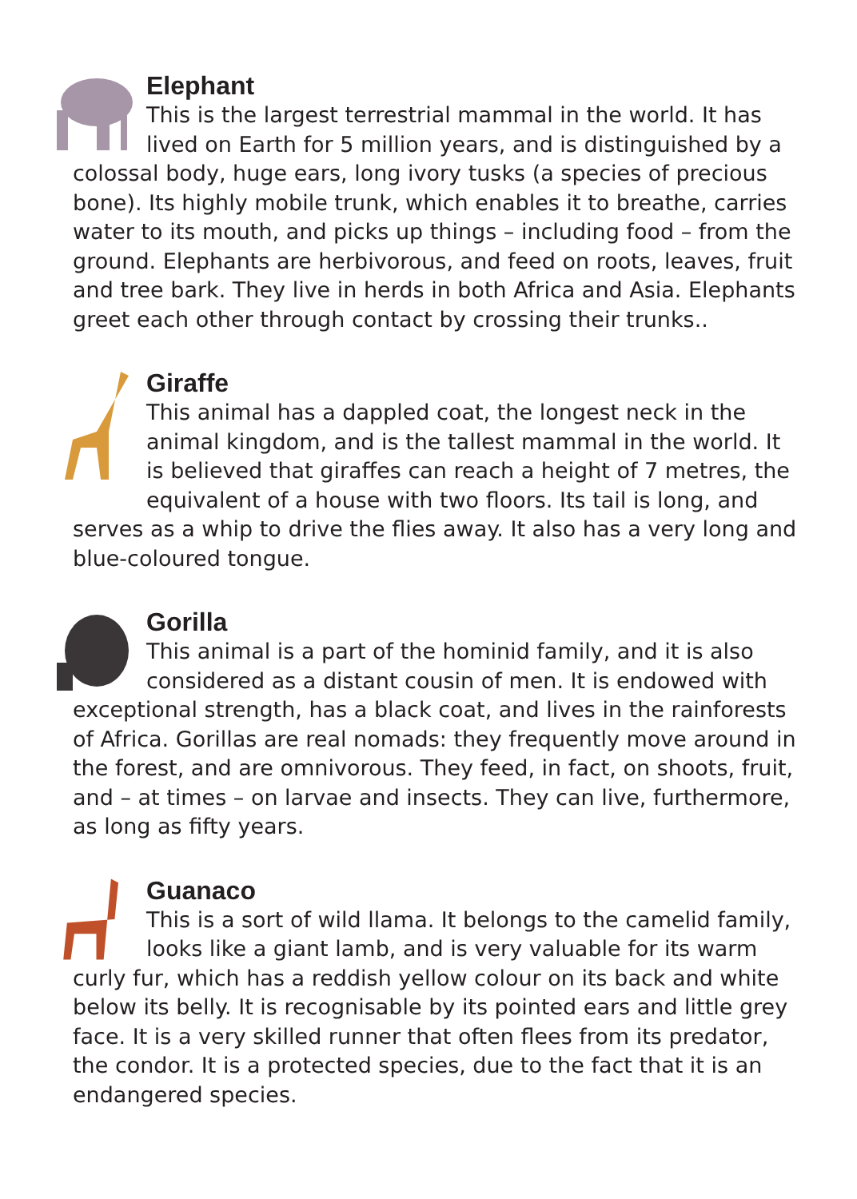Elephant
This is the largest terrestrial mammal in the world. It has lived on Earth for 5 million years, and is distinguished by a colossal body, huge ears, long ivory tusks (a species of precious bone). Its highly mobile trunk, which enables it to breathe, carries water to its mouth, and picks up things – including food – from the ground. Elephants are herbivorous, and feed on roots, leaves, fruit and tree bark. They live in herds in both Africa and Asia. Elephants greet each other through contact by crossing their trunks..
Giraffe
This animal has a dappled coat, the longest neck in the animal kingdom, and is the tallest mammal in the world. It is believed that giraffes can reach a height of 7 metres, the equivalent of a house with two floors. Its tail is long, and serves as a whip to drive the flies away. It also has a very long and blue-coloured tongue.
Gorilla
This animal is a part of the hominid family, and it is also considered as a distant cousin of men. It is endowed with exceptional strength, has a black coat, and lives in the rainforests of Africa. Gorillas are real nomads: they frequently move around in the forest, and are omnivorous. They feed, in fact, on shoots, fruit, and – at times – on larvae and insects. They can live, furthermore, as long as fifty years.
Guanaco
This is a sort of wild llama. It belongs to the camelid family, looks like a giant lamb, and is very valuable for its warm curly fur, which has a reddish yellow colour on its back and white below its belly. It is recognisable by its pointed ears and little grey face. It is a very skilled runner that often flees from its predator, the condor. It is a protected species, due to the fact that it is an endangered species.